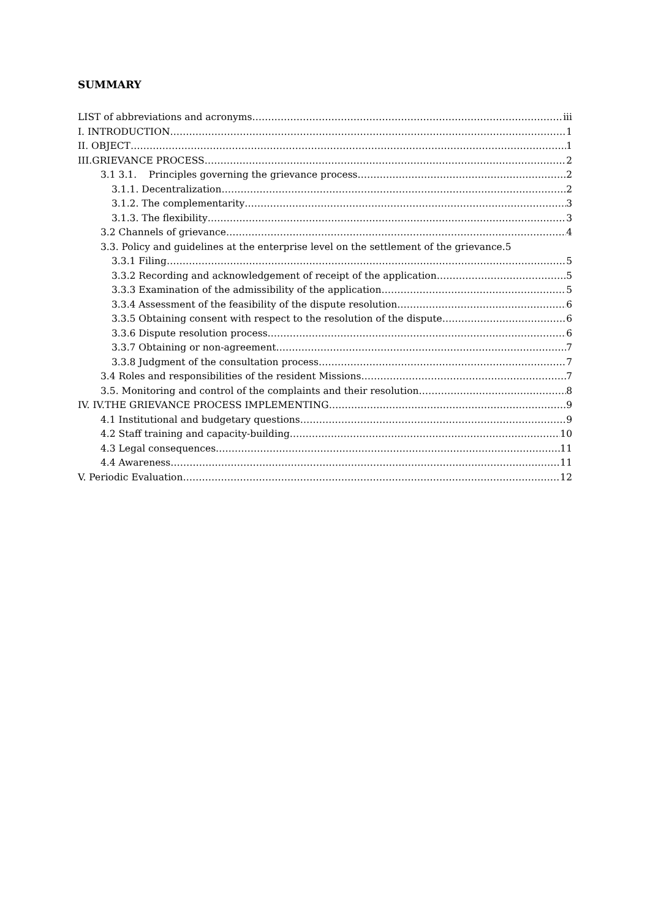SUMMARY
LIST of abbreviations and acronyms iii
I. INTRODUCTION 1
II. OBJECT 1
III.GRIEVANCE PROCESS 2
3.1 3.1. Principles governing the grievance process 2
3.1.1. Decentralization 2
3.1.2. The complementarity 3
3.1.3. The flexibility 3
3.2 Channels of grievance 4
3.3. Policy and guidelines at the enterprise level on the settlement of the grievance.5
3.3.1 Filing 5
3.3.2 Recording and acknowledgement of receipt of the application 5
3.3.3 Examination of the admissibility of the application 5
3.3.4 Assessment of the feasibility of the dispute resolution 6
3.3.5 Obtaining consent with respect to the resolution of the dispute 6
3.3.6 Dispute resolution process 6
3.3.7 Obtaining or non-agreement 7
3.3.8 Judgment of the consultation process 7
3.4 Roles and responsibilities of the resident Missions 7
3.5. Monitoring and control of the complaints and their resolution 8
IV. IV.THE GRIEVANCE PROCESS IMPLEMENTING 9
4.1 Institutional and budgetary questions 9
4.2 Staff training and capacity-building 10
4.3 Legal consequences 11
4.4 Awareness 11
V. Periodic Evaluation 12